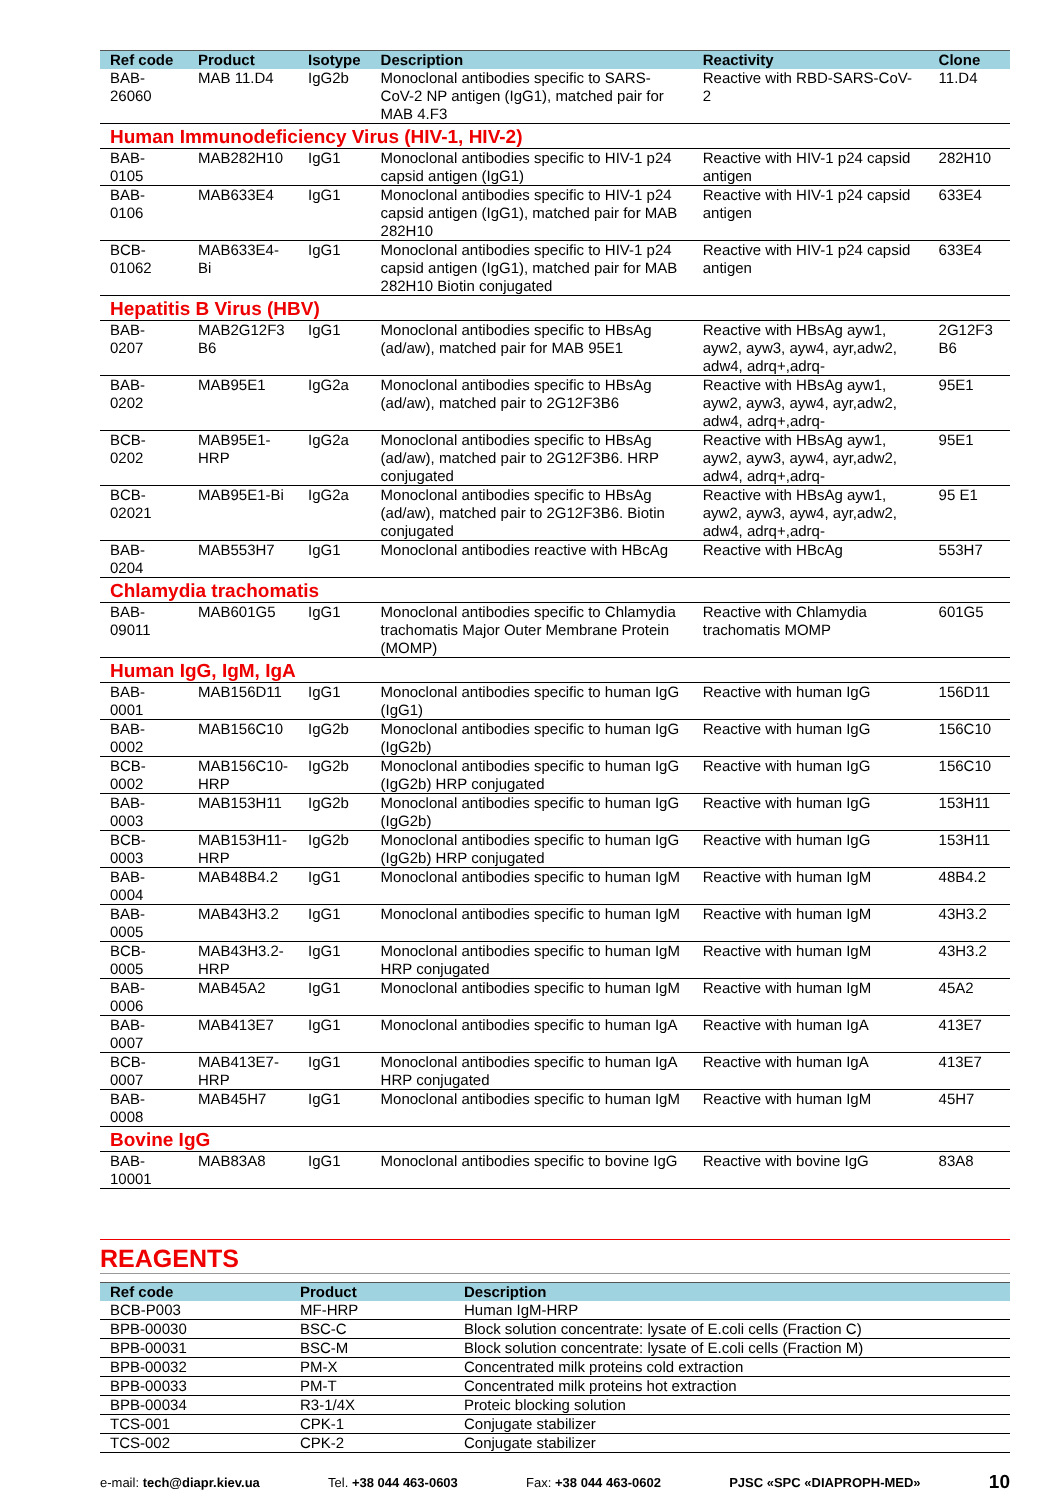| Ref code | Product | Isotype | Description | Reactivity | Clone |
| --- | --- | --- | --- | --- | --- |
| BAB-26060 | MAB 11.D4 | IgG2b | Monoclonal antibodies specific to SARS-CoV-2 NP antigen (IgG1), matched pair for MAB 4.F3 | Reactive with RBD-SARS-CoV-2 | 11.D4 |
| Human Immunodeficiency Virus (HIV-1, HIV-2) | | | | | |
| BAB-0105 | MAB282H10 | IgG1 | Monoclonal antibodies specific to HIV-1 p24 capsid antigen (IgG1) | Reactive with HIV-1 p24 capsid antigen | 282H10 |
| BAB-0106 | MAB633E4 | IgG1 | Monoclonal antibodies specific to HIV-1 p24 capsid antigen (IgG1), matched pair for MAB 282H10 | Reactive with HIV-1 p24 capsid antigen | 633E4 |
| BCB-01062 | MAB633E4-Bi | IgG1 | Monoclonal antibodies specific to HIV-1 p24 capsid antigen (IgG1), matched pair for MAB 282H10 Biotin conjugated | Reactive with HIV-1 p24 capsid antigen | 633E4 |
| Hepatitis B Virus (HBV) | | | | | |
| BAB-0207 | MAB2G12F3 B6 | IgG1 | Monoclonal antibodies specific to HBsAg (ad/aw), matched pair for MAB 95E1 | Reactive with HBsAg ayw1, ayw2, ayw3, ayw4, ayr,adw2, adw4, adrq+,adrq- | 2G12F3 B6 |
| BAB-0202 | MAB95E1 | IgG2a | Monoclonal antibodies specific to HBsAg (ad/aw), matched pair to 2G12F3B6 | Reactive with HBsAg ayw1, ayw2, ayw3, ayw4, ayr,adw2, adw4, adrq+,adrq- | 95E1 |
| BCB-0202 | MAB95E1-HRP | IgG2a | Monoclonal antibodies specific to HBsAg (ad/aw), matched pair to 2G12F3B6. HRP conjugated | Reactive with HBsAg ayw1, ayw2, ayw3, ayw4, ayr,adw2, adw4, adrq+,adrq- | 95E1 |
| BCB-02021 | MAB95E1-Bi | IgG2a | Monoclonal antibodies specific to HBsAg (ad/aw), matched pair to 2G12F3B6. Biotin conjugated | Reactive with HBsAg ayw1, ayw2, ayw3, ayw4, ayr,adw2, adw4, adrq+,adrq- | 95 E1 |
| BAB-0204 | MAB553H7 | IgG1 | Monoclonal antibodies reactive with HBcAg | Reactive with HBcAg | 553H7 |
| Chlamydia trachomatis | | | | | |
| BAB-09011 | MAB601G5 | IgG1 | Monoclonal antibodies specific to Chlamydia trachomatis Major Outer Membrane Protein (MOMP) | Reactive with Chlamydia trachomatis MOMP | 601G5 |
| Human IgG, IgM, IgA | | | | | |
| BAB-0001 | MAB156D11 | IgG1 | Monoclonal antibodies specific to human IgG (IgG1) | Reactive with human IgG | 156D11 |
| BAB-0002 | MAB156C10 | IgG2b | Monoclonal antibodies specific to human IgG (IgG2b) | Reactive with human IgG | 156C10 |
| BCB-0002 | MAB156C10-HRP | IgG2b | Monoclonal antibodies specific to human IgG (IgG2b) HRP conjugated | Reactive with human IgG | 156C10 |
| BAB-0003 | MAB153H11 | IgG2b | Monoclonal antibodies specific to human IgG (IgG2b) | Reactive with human IgG | 153H11 |
| BCB-0003 | MAB153H11-HRP | IgG2b | Monoclonal antibodies specific to human IgG (IgG2b) HRP conjugated | Reactive with human IgG | 153H11 |
| BAB-0004 | MAB48B4.2 | IgG1 | Monoclonal antibodies specific to human IgM | Reactive with human IgM | 48B4.2 |
| BAB-0005 | MAB43H3.2 | IgG1 | Monoclonal antibodies specific to human IgM | Reactive with human IgM | 43H3.2 |
| BCB-0005 | MAB43H3.2-HRP | IgG1 | Monoclonal antibodies specific to human IgM HRP conjugated | Reactive with human IgM | 43H3.2 |
| BAB-0006 | MAB45A2 | IgG1 | Monoclonal antibodies specific to human IgM | Reactive with human IgM | 45A2 |
| BAB-0007 | MAB413E7 | IgG1 | Monoclonal antibodies specific to human IgA | Reactive with human IgA | 413E7 |
| BCB-0007 | MAB413E7-HRP | IgG1 | Monoclonal antibodies specific to human IgA HRP conjugated | Reactive with human IgA | 413E7 |
| BAB-0008 | MAB45H7 | IgG1 | Monoclonal antibodies specific to human IgM | Reactive with human IgM | 45H7 |
| Bovine IgG | | | | | |
| BAB-10001 | MAB83A8 | IgG1 | Monoclonal antibodies specific to bovine IgG | Reactive with bovine IgG | 83A8 |
REAGENTS
| Ref code | Product | Description |
| --- | --- | --- |
| BCB-P003 | MF-HRP | Human IgM-HRP |
| BPB-00030 | BSC-C | Block solution concentrate: lysate of E.coli cells (Fraction C) |
| BPB-00031 | BSC-M | Block solution concentrate: lysate of E.coli cells (Fraction M) |
| BPB-00032 | PM-X | Concentrated milk proteins cold extraction |
| BPB-00033 | PM-T | Concentrated milk proteins hot extraction |
| BPB-00034 | R3-1/4X | Proteic blocking solution |
| TCS-001 | CPK-1 | Conjugate stabilizer |
| TCS-002 | CPK-2 | Conjugate stabilizer |
e-mail: tech@diapr.kiev.ua Tel. +38 044 463-0603 Fax: +38 044 463-0602 PJSC «SPC «DIAPROPH-MED» 10